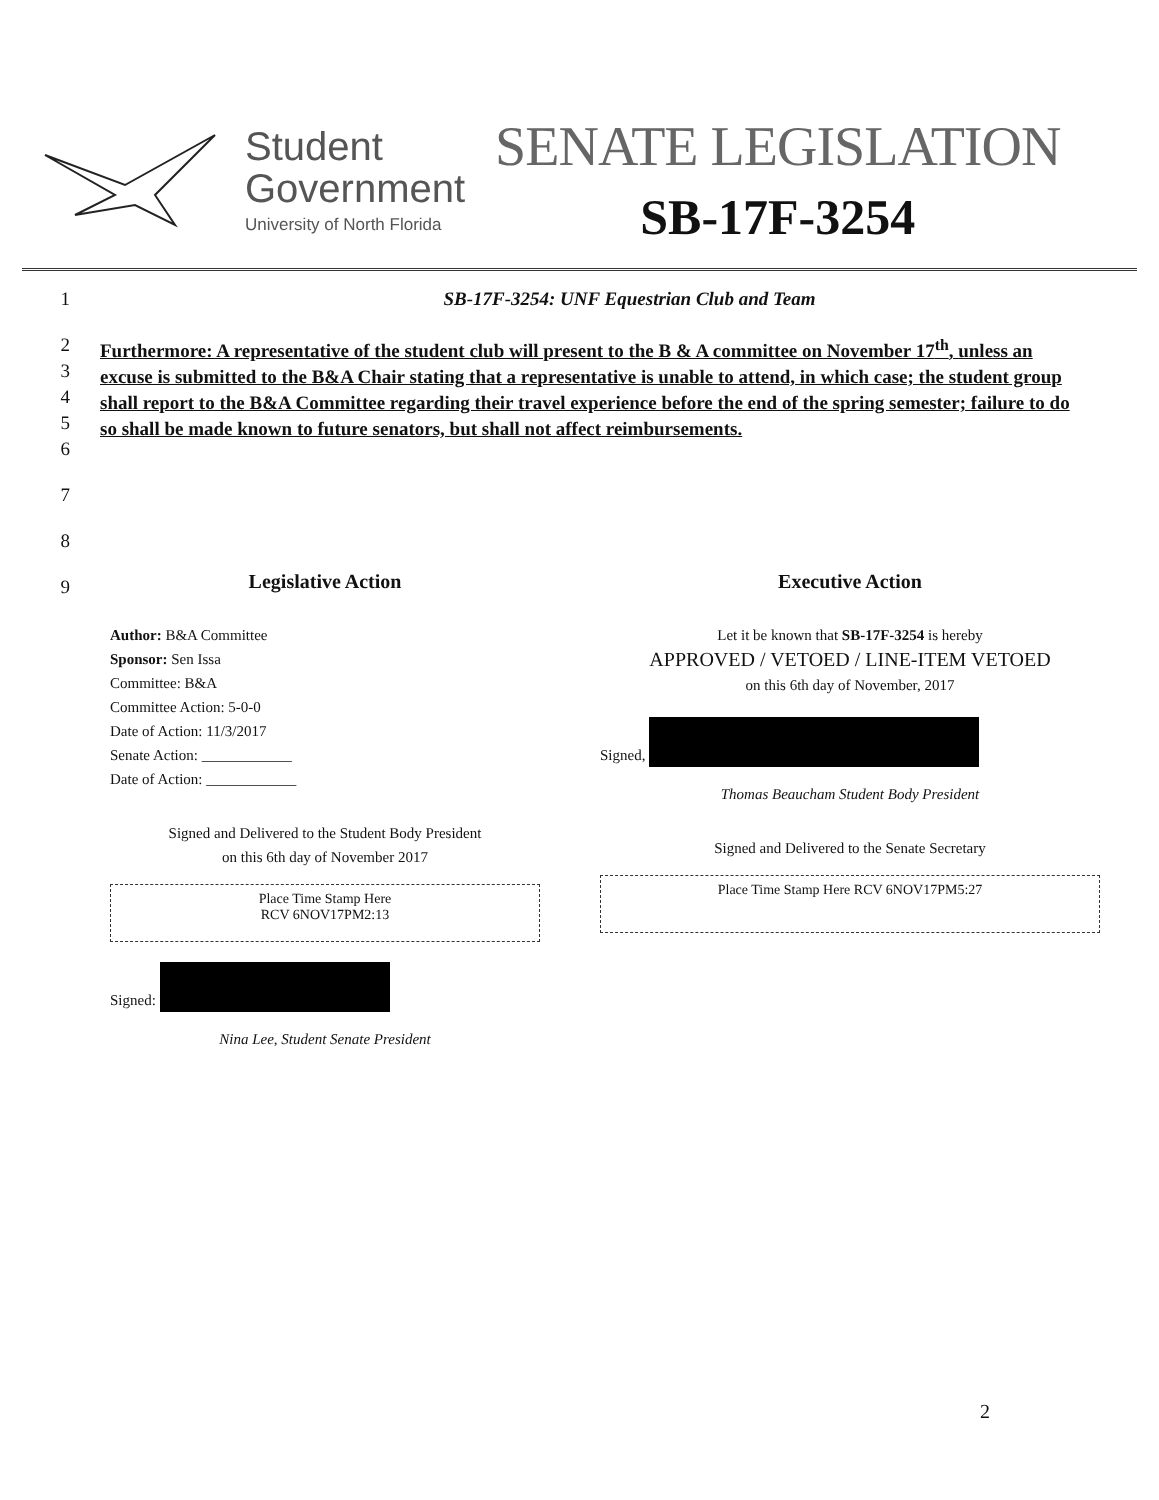Student
Government
University of North Florida
SENATE LEGISLATION
SB-17F-3254
1 SB-17F-3254: UNF Equestrian Club and Team
2
3
4
5
6
Furthermore: A representative of the student club will present to the B & A committee on November 17<sup>th</sup>, unless an excuse is submitted to the B&A Chair stating that a representative is unable to attend, in which case; the student group shall report to the B&A Committee regarding their travel experience before the end of the spring semester; failure to do so shall be made known to future senators, but shall not affect reimbursements.
7
8
9
Legislative Action
Author: B&A Committee
Sponsor: Sen Issa
Committee: B&A
Committee Action: 5-0-0
Date of Action: 11/3/2017
Senate Action: ____________
Date of Action: ____________
Signed and Delivered to the Student Body President
on this 6th day of November 2017
Place Time Stamp Here
RCV 6NOV17PM2:13
Signed:
Nina Lee, Student Senate President
Executive Action
Let it be known that SB-17F-3254 is hereby
APPROVED / VETOED / LINE-ITEM VETOED
on this 6th day of November, 2017
Signed,
Thomas Beaucham Student Body President
Signed and Delivered to the Senate Secretary
Place Time Stamp Here RCV 6NOV17PM5:27
2